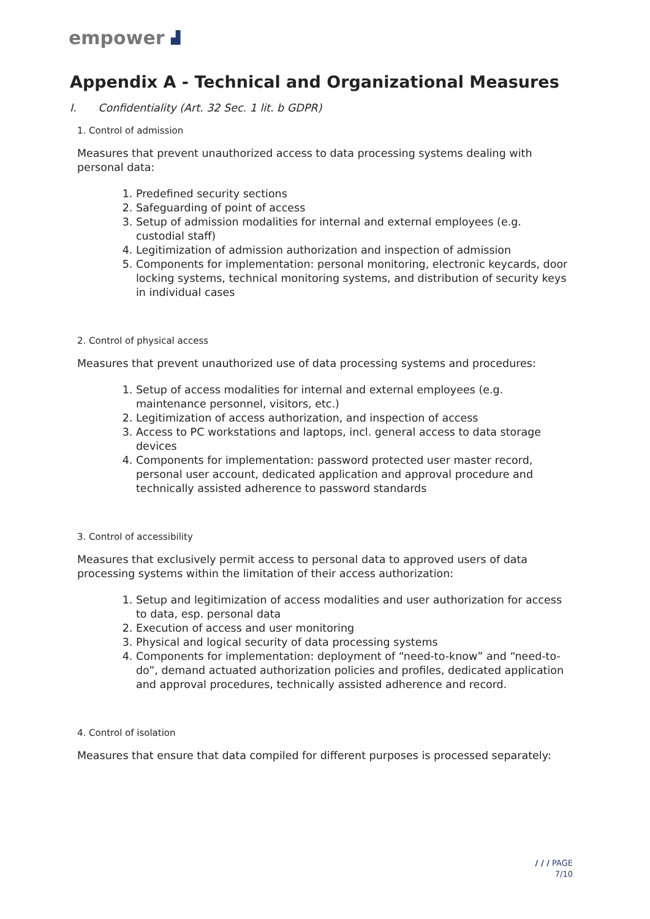empower ▟
Appendix A - Technical and Organizational Measures
I. Confidentiality (Art. 32 Sec. 1 lit. b GDPR)
1. Control of admission
Measures that prevent unauthorized access to data processing systems dealing with personal data:
1. Predefined security sections
2. Safeguarding of point of access
3. Setup of admission modalities for internal and external employees (e.g. custodial staff)
4. Legitimization of admission authorization and inspection of admission
5. Components for implementation: personal monitoring, electronic keycards, door locking systems, technical monitoring systems, and distribution of security keys in individual cases
2. Control of physical access
Measures that prevent unauthorized use of data processing systems and procedures:
1. Setup of access modalities for internal and external employees (e.g. maintenance personnel, visitors, etc.)
2. Legitimization of access authorization, and inspection of access
3. Access to PC workstations and laptops, incl. general access to data storage devices
4. Components for implementation: password protected user master record, personal user account, dedicated application and approval procedure and technically assisted adherence to password standards
3. Control of accessibility
Measures that exclusively permit access to personal data to approved users of data processing systems within the limitation of their access authorization:
1. Setup and legitimization of access modalities and user authorization for access to data, esp. personal data
2. Execution of access and user monitoring
3. Physical and logical security of data processing systems
4. Components for implementation: deployment of “need-to-know” and “need-to-do”, demand actuated authorization policies and profiles, dedicated application and approval procedures, technically assisted adherence and record.
4. Control of isolation
Measures that ensure that data compiled for different purposes is processed separately:
/ / / PAGE
7/10